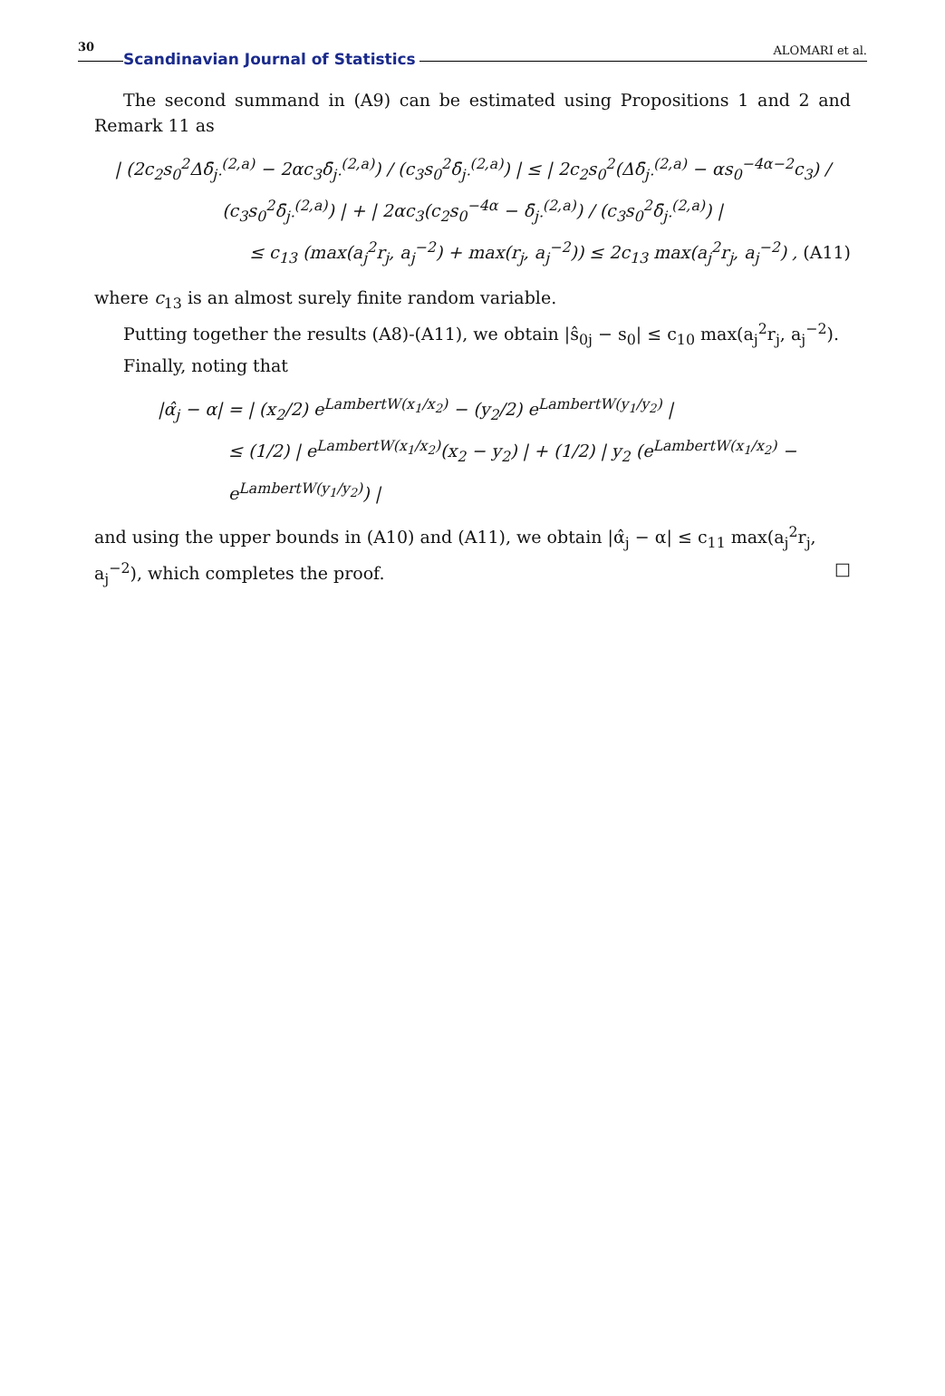30 Scandinavian Journal of Statistics ALOMARI et al.
The second summand in (A9) can be estimated using Propositions 1 and 2 and Remark 11 as
| (2c<sub>2</sub>s<sub>0</sub><sup>2</sup>Δδ̄<sub>j·</sub><sup>(2,a)</sup> − 2αc<sub>3</sub>δ̄<sub>j·</sub><sup>(2,a)</sup>) / (c<sub>3</sub>s<sub>0</sub><sup>2</sup>δ̄<sub>j·</sub><sup>(2,a)</sup>) | ≤ | 2c<sub>2</sub>s<sub>0</sub><sup>2</sup>(Δδ̄<sub>j·</sub><sup>(2,a)</sup> − αs<sub>0</sub><sup>−4α−2</sup>c<sub>3</sub>) / (c<sub>3</sub>s<sub>0</sub><sup>2</sup>δ̄<sub>j·</sub><sup>(2,a)</sup>) | + | 2αc<sub>3</sub>(c<sub>2</sub>s<sub>0</sub><sup>−4α</sup> − δ̄<sub>j·</sub><sup>(2,a)</sup>) / (c<sub>3</sub>s<sub>0</sub><sup>2</sup>δ̄<sub>j·</sub><sup>(2,a)</sup>) |
≤ c<sub>13</sub> (max(a<sub>j</sub><sup>2</sup>r<sub>j</sub>, a<sub>j</sub><sup>−2</sup>) + max(r<sub>j</sub>, a<sub>j</sub><sup>−2</sup>)) ≤ 2c<sub>13</sub> max(a<sub>j</sub><sup>2</sup>r<sub>j</sub>, a<sub>j</sub><sup>−2</sup>) , (A11)
where c<sub>13</sub> is an almost surely finite random variable.
Putting together the results (A8)-(A11), we obtain |ŝ<sub>0j</sub> − s<sub>0</sub>| ≤ c<sub>10</sub> max(a<sub>j</sub><sup>2</sup>r<sub>j</sub>, a<sub>j</sub><sup>−2</sup>).
Finally, noting that
|α̂<sub>j</sub> − α| = | (x<sub>2</sub>/2) e<sup>LambertW(x<sub>1</sub>/x<sub>2</sub>)</sup> − (y<sub>2</sub>/2) e<sup>LambertW(y<sub>1</sub>/y<sub>2</sub>)</sup> |
≤ (1/2) | e<sup>LambertW(x<sub>1</sub>/x<sub>2</sub>)</sup>(x<sub>2</sub> − y<sub>2</sub>) | + (1/2) | y<sub>2</sub> (e<sup>LambertW(x<sub>1</sub>/x<sub>2</sub>)</sup> − e<sup>LambertW(y<sub>1</sub>/y<sub>2</sub>)</sup>) |
and using the upper bounds in (A10) and (A11), we obtain |α̂<sub>j</sub> − α| ≤ c<sub>11</sub> max(a<sub>j</sub><sup>2</sup>r<sub>j</sub>, a<sub>j</sub><sup>−2</sup>), which completes the proof. □